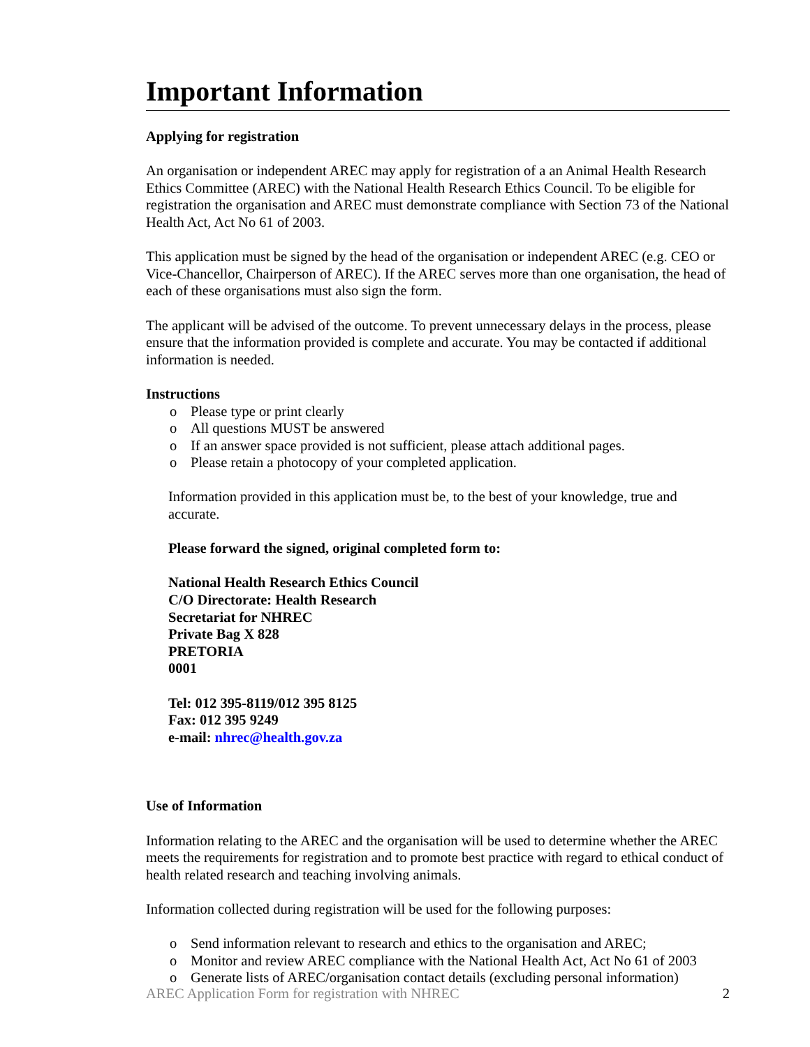Important Information
Applying for registration
An organisation or independent AREC may apply for registration of a an Animal Health Research Ethics Committee (AREC) with the National Health Research Ethics Council. To be eligible for registration the organisation and AREC must demonstrate compliance with Section 73 of the National Health Act, Act No 61 of 2003.
This application must be signed by the head of the organisation or independent AREC (e.g. CEO or Vice-Chancellor, Chairperson of AREC). If the AREC serves more than one organisation, the head of each of these organisations must also sign the form.
The applicant will be advised of the outcome. To prevent unnecessary delays in the process, please ensure that the information provided is complete and accurate. You may be contacted if additional information is needed.
Instructions
o Please type or print clearly
o All questions MUST be answered
o If an answer space provided is not sufficient, please attach additional pages.
o Please retain a photocopy of your completed application.
Information provided in this application must be, to the best of your knowledge, true and accurate.
Please forward the signed, original completed form to:
National Health Research Ethics Council
C/O Directorate: Health Research
Secretariat for NHREC
Private Bag X 828
PRETORIA
0001
Tel: 012 395-8119/012 395 8125
Fax: 012 395 9249
e-mail: nhrec@health.gov.za
Use of Information
Information relating to the AREC and the organisation will be used to determine whether the AREC meets the requirements for registration and to promote best practice with regard to ethical conduct of health related research and teaching involving animals.
Information collected during registration will be used for the following purposes:
o Send information relevant to research and ethics to the organisation and AREC;
o Monitor and review AREC compliance with the National Health Act, Act No 61 of 2003
o Generate lists of AREC/organisation contact details (excluding personal information)
AREC Application Form for registration with NHREC 2